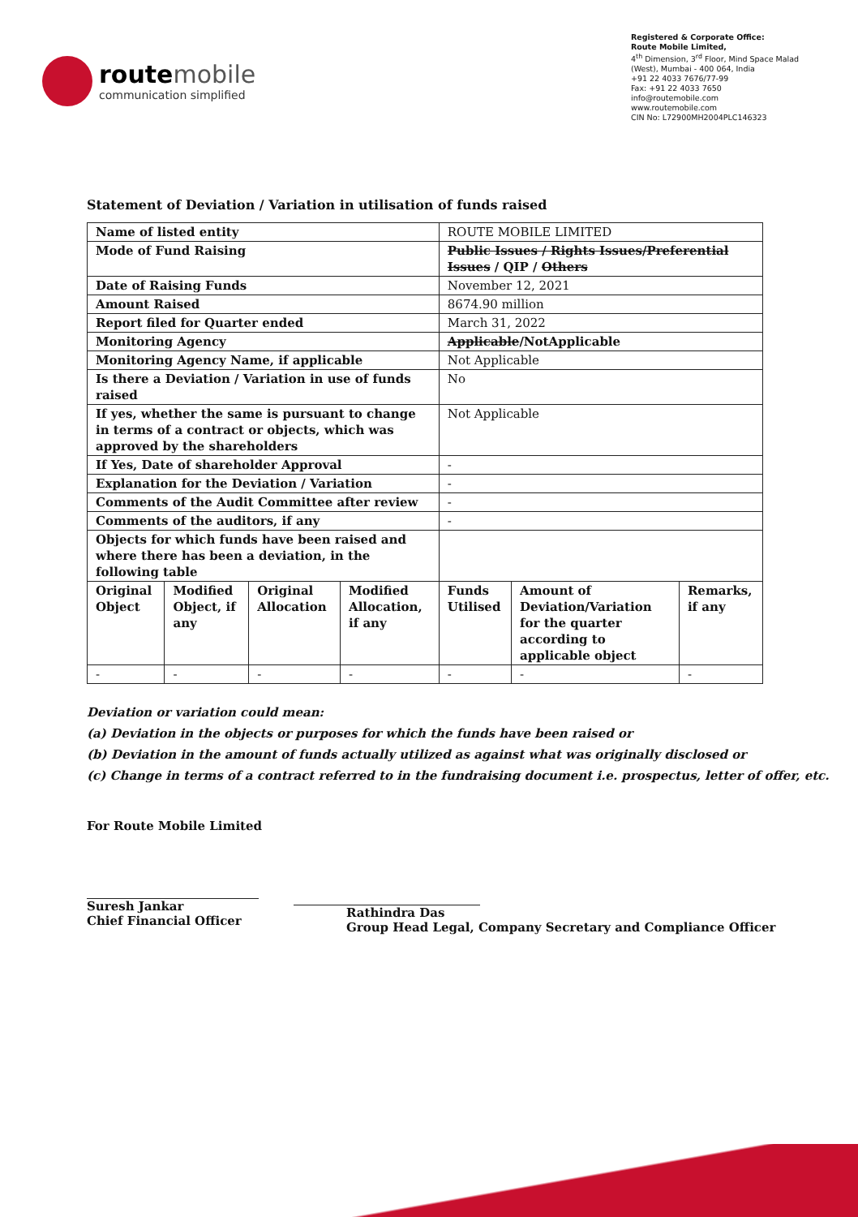route mobile
communication simplified
Registered & Corporate Office:
Route Mobile Limited,
4<sup>th</sup> Dimension, 3<sup>rd</sup> Floor, Mind Space Malad (West), Mumbai - 400 064, India
+91 22 4033 7676/77-99
Fax: +91 22 4033 7650
info@routemobile.com
www.routemobile.com
CIN No: L72900MH2004PLC146323
Statement of Deviation / Variation in utilisation of funds raised
| Name of listed entity | | | | ROUTE MOBILE LIMITED | | |
| Mode of Fund Raising | | | | Public Issues / Rights Issues/Preferential Issues / QIP / Others | | |
| Date of Raising Funds | | | | November 12, 2021 | | |
| Amount Raised | | | | 8674.90 million | | |
| Report filed for Quarter ended | | | | March 31, 2022 | | |
| Monitoring Agency | | | | Applicable /NotApplicable | | |
| Monitoring Agency Name, if applicable | | | | Not Applicable | | |
| Is there a Deviation / Variation in use of funds raised | | | | No | | |
| If yes, whether the same is pursuant to change in terms of a contract or objects, which was approved by the shareholders | | | | Not Applicable | | |
| If Yes, Date of shareholder Approval | | | | - | | |
| Explanation for the Deviation / Variation | | | | - | | |
| Comments of the Audit Committee after review | | | | - | | |
| Comments of the auditors, if any | | | | - | | |
| Objects for which funds have been raised and where there has been a deviation, in the following table | | | | | | |
| Original Object | Modified Object, if any | Original Allocation | Modified Allocation, if any | Funds Utilised | Amount of Deviation/Variation for the quarter according to applicable object | Remarks, if any |
| - | - | - | - | - | - | - |
Deviation or variation could mean:
(a) Deviation in the objects or purposes for which the funds have been raised or
(b) Deviation in the amount of funds actually utilized as against what was originally disclosed or
(c) Change in terms of a contract referred to in the fundraising document i.e. prospectus, letter of offer, etc.
For Route Mobile Limited
Suresh Jankar
Chief Financial Officer
Rathindra Das
Group Head Legal, Company Secretary and Compliance Officer